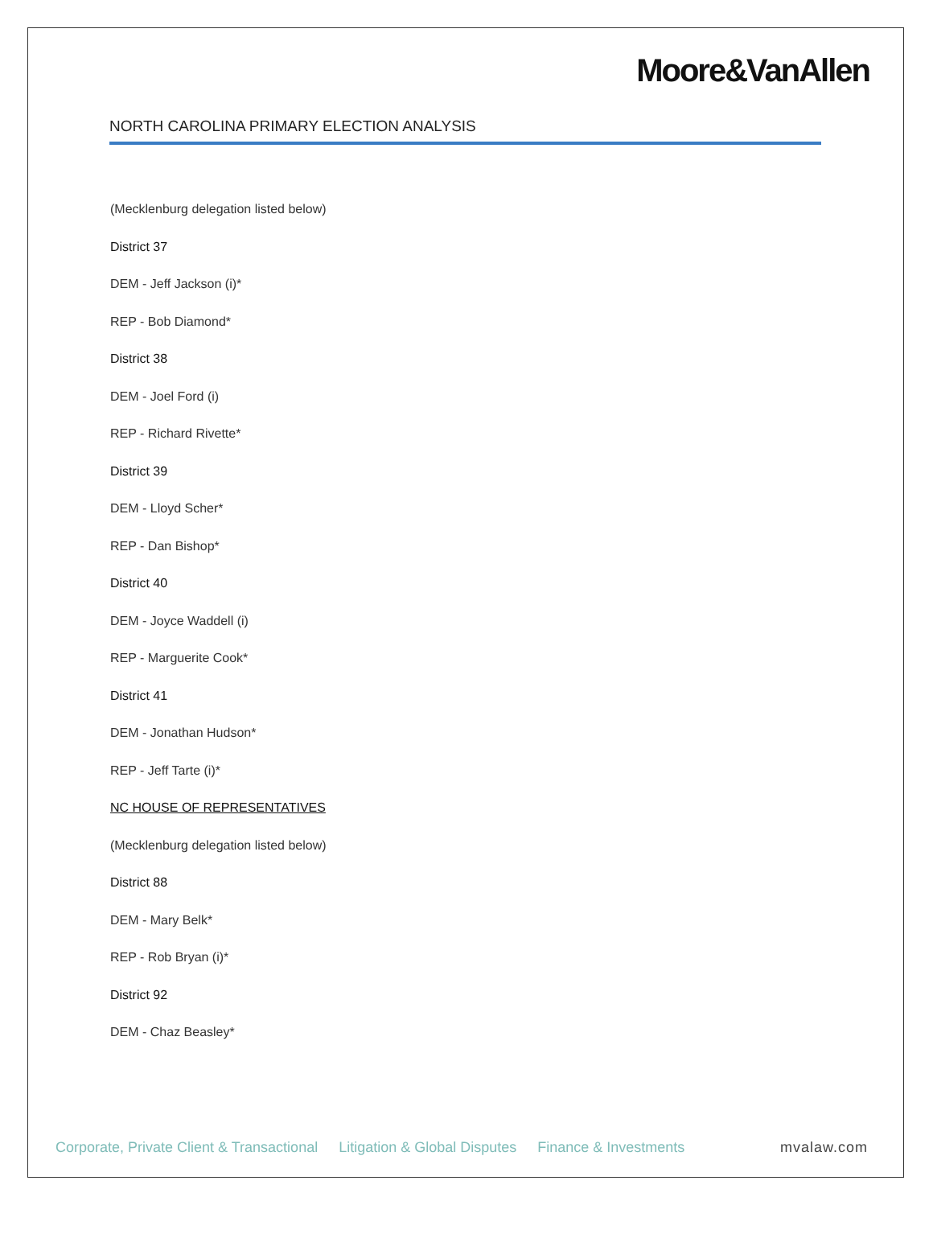Moore&VanAllen
NORTH CAROLINA PRIMARY ELECTION ANALYSIS
(Mecklenburg delegation listed below)
District 37
DEM - Jeff Jackson (i)*
REP - Bob Diamond*
District 38
DEM - Joel Ford (i)
REP - Richard Rivette*
District 39
DEM - Lloyd Scher*
REP - Dan Bishop*
District 40
DEM - Joyce Waddell (i)
REP - Marguerite Cook*
District 41
DEM - Jonathan Hudson*
REP - Jeff Tarte (i)*
NC HOUSE OF REPRESENTATIVES
(Mecklenburg delegation listed below)
District 88
DEM - Mary Belk*
REP - Rob Bryan (i)*
District 92
DEM - Chaz Beasley*
Corporate, Private Client & Transactional Litigation & Global Disputes Finance & Investments mvalaw.com